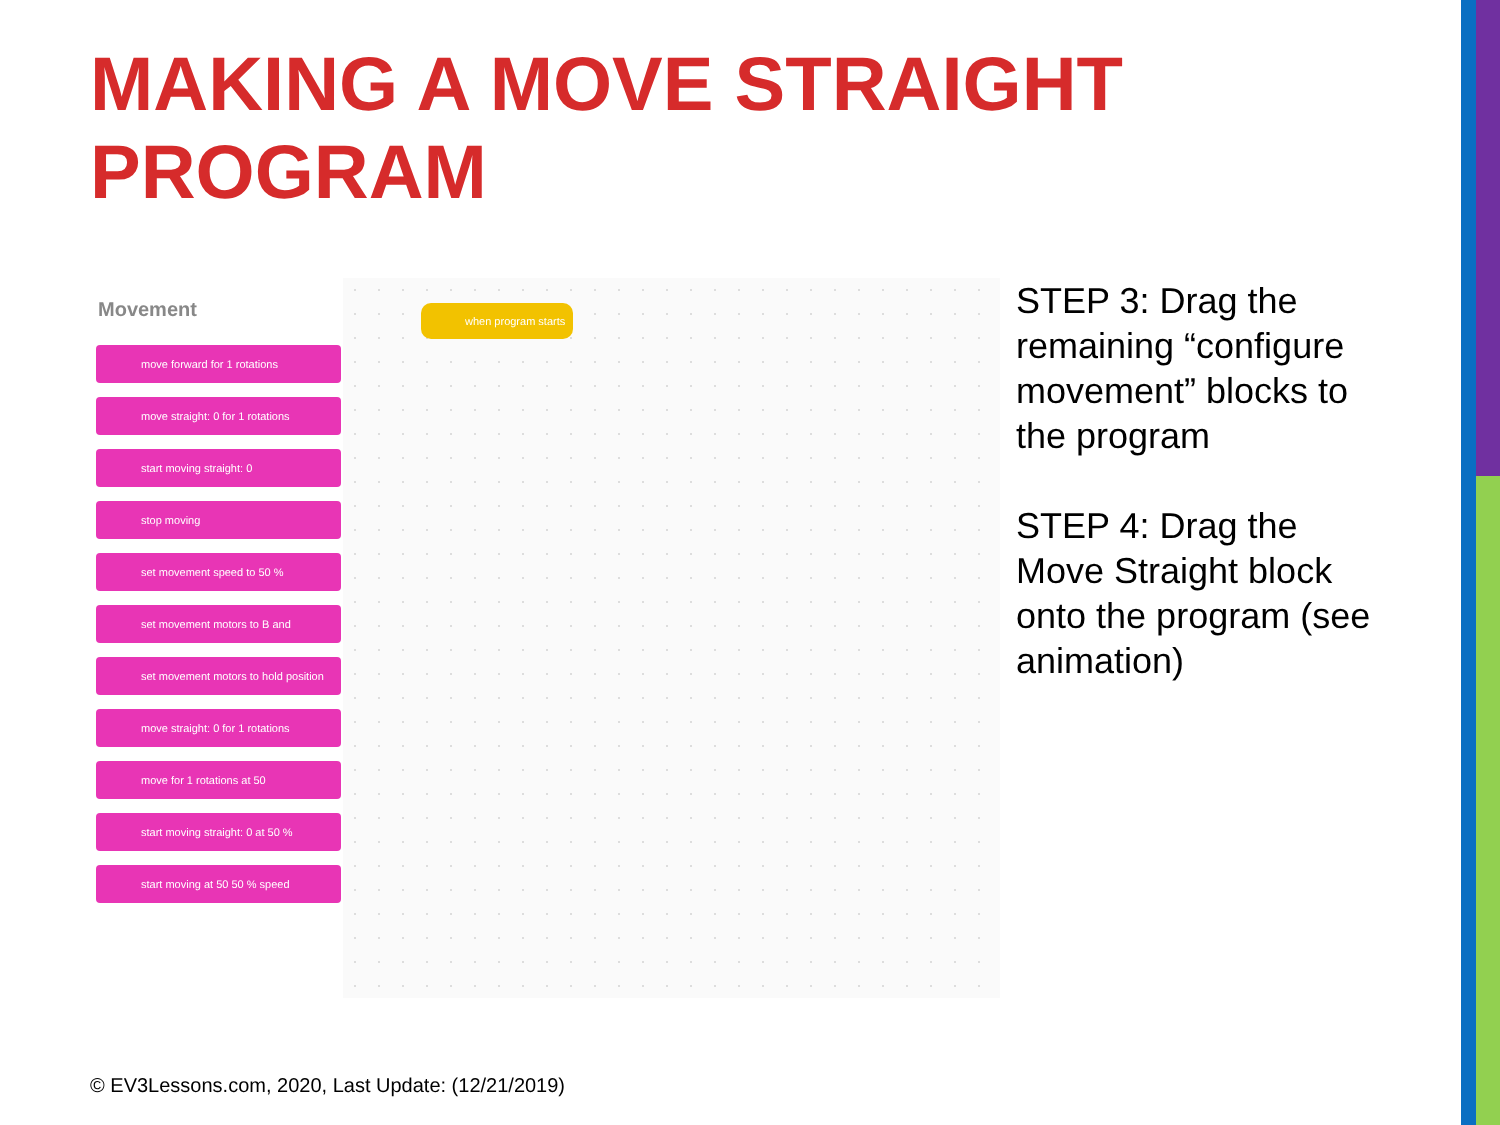MAKING A MOVE STRAIGHT PROGRAM
Movement
move forward for 1 rotations
move straight: 0 for 1 rotations
start moving straight: 0
stop moving
set movement speed to 50 %
set movement motors to B and
set movement motors to hold position
move straight: 0 for 1 rotations
move for 1 rotations at 50
start moving straight: 0 at 50 %
start moving at 50 50 % speed
when program starts
STEP 3: Drag the remaining “configure movement” blocks to the program
STEP 4: Drag the Move Straight block onto the program (see animation)
© EV3Lessons.com, 2020, Last Update: (12/21/2019)